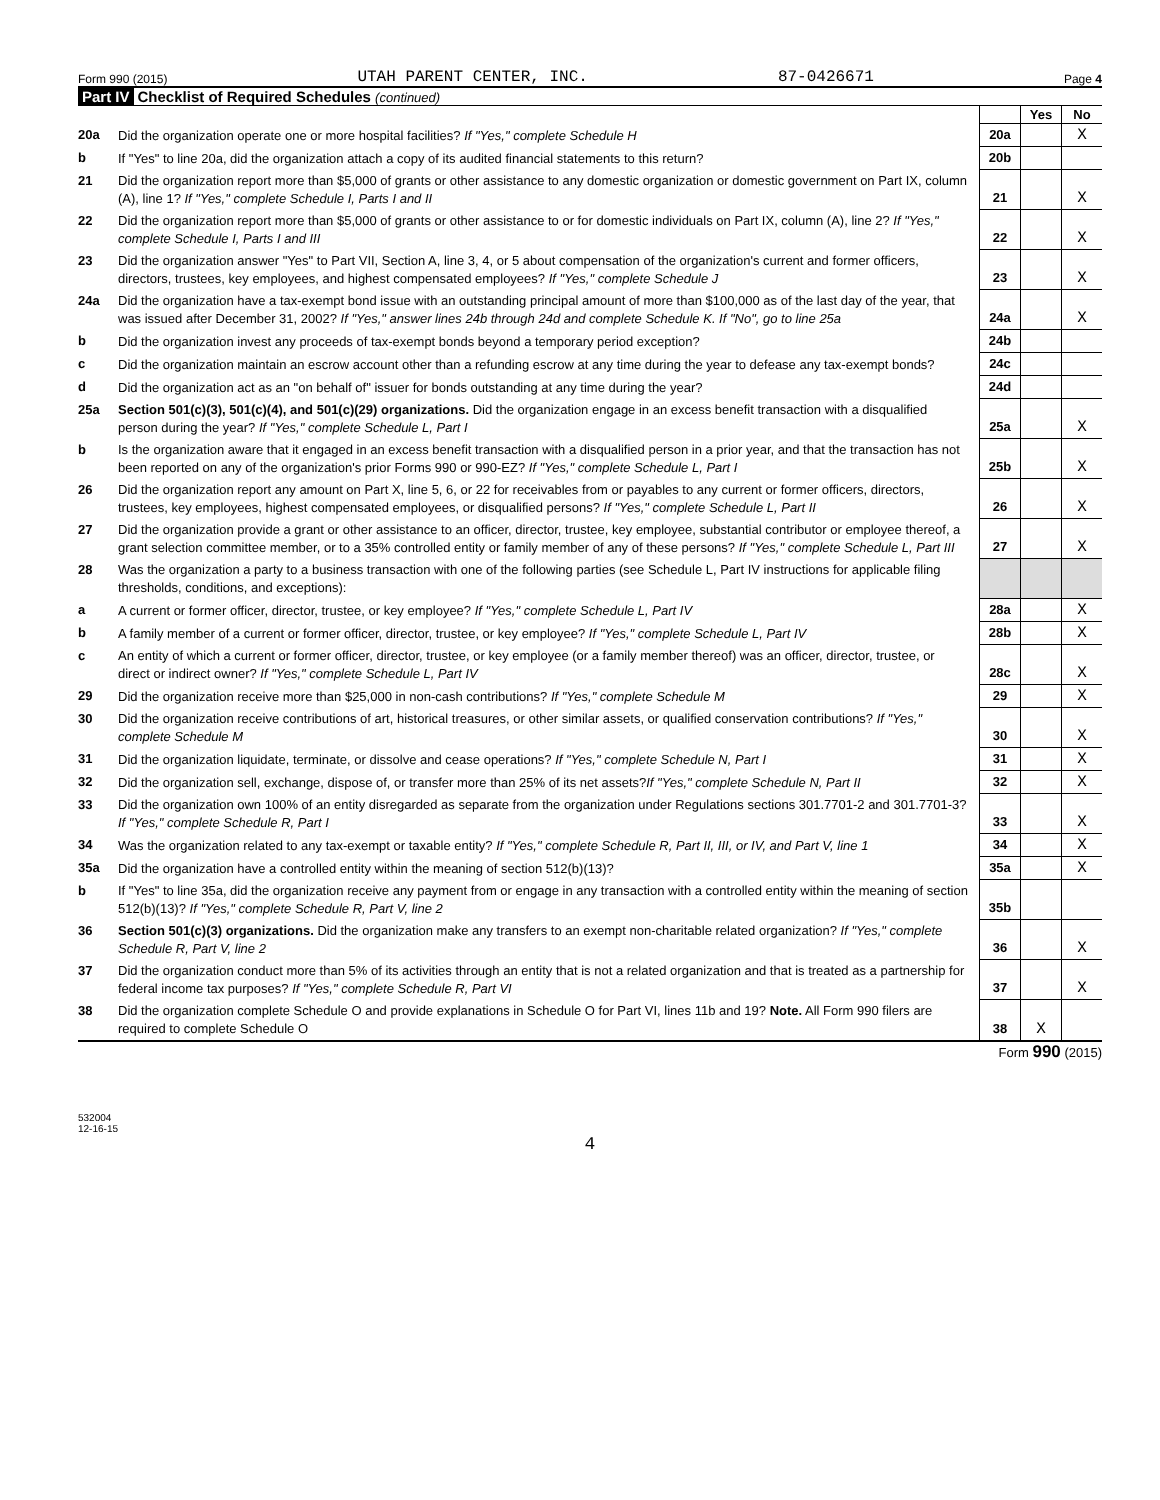Form 990 (2015) UTAH PARENT CENTER, INC. 87-0426671 Page 4
Part IV Checklist of Required Schedules (continued)
| | | | Yes | No |
| 20a | Did the organization operate one or more hospital facilities? If "Yes," complete Schedule H | 20a | | X |
| b | If "Yes" to line 20a, did the organization attach a copy of its audited financial statements to this return? | 20b | | |
| 21 | Did the organization report more than $5,000 of grants or other assistance to any domestic organization or domestic government on Part IX, column (A), line 1? If "Yes," complete Schedule I, Parts I and II | 21 | | X |
| 22 | Did the organization report more than $5,000 of grants or other assistance to or for domestic individuals on Part IX, column (A), line 2? If "Yes," complete Schedule I, Parts I and III | 22 | | X |
| 23 | Did the organization answer "Yes" to Part VII, Section A, line 3, 4, or 5 about compensation of the organization's current and former officers, directors, trustees, key employees, and highest compensated employees? If "Yes," complete Schedule J | 23 | | X |
| 24a | Did the organization have a tax-exempt bond issue with an outstanding principal amount of more than $100,000 as of the last day of the year, that was issued after December 31, 2002? If "Yes," answer lines 24b through 24d and complete Schedule K. If "No", go to line 25a | 24a | | X |
| b | Did the organization invest any proceeds of tax-exempt bonds beyond a temporary period exception? | 24b | | |
| c | Did the organization maintain an escrow account other than a refunding escrow at any time during the year to defease any tax-exempt bonds? | 24c | | |
| d | Did the organization act as an "on behalf of" issuer for bonds outstanding at any time during the year? | 24d | | |
| 25a | Section 501(c)(3), 501(c)(4), and 501(c)(29) organizations. Did the organization engage in an excess benefit transaction with a disqualified person during the year? If "Yes," complete Schedule L, Part I | 25a | | X |
| b | Is the organization aware that it engaged in an excess benefit transaction with a disqualified person in a prior year, and that the transaction has not been reported on any of the organization's prior Forms 990 or 990-EZ? If "Yes," complete Schedule L, Part I | 25b | | X |
| 26 | Did the organization report any amount on Part X, line 5, 6, or 22 for receivables from or payables to any current or former officers, directors, trustees, key employees, highest compensated employees, or disqualified persons? If "Yes," complete Schedule L, Part II | 26 | | X |
| 27 | Did the organization provide a grant or other assistance to an officer, director, trustee, key employee, substantial contributor or employee thereof, a grant selection committee member, or to a 35% controlled entity or family member of any of these persons? If "Yes," complete Schedule L, Part III | 27 | | X |
| 28 | Was the organization a party to a business transaction with one of the following parties (see Schedule L, Part IV instructions for applicable filing thresholds, conditions, and exceptions): | | | |
| a | A current or former officer, director, trustee, or key employee? If "Yes," complete Schedule L, Part IV | 28a | | X |
| b | A family member of a current or former officer, director, trustee, or key employee? If "Yes," complete Schedule L, Part IV | 28b | | X |
| c | An entity of which a current or former officer, director, trustee, or key employee (or a family member thereof) was an officer, director, trustee, or direct or indirect owner? If "Yes," complete Schedule L, Part IV | 28c | | X |
| 29 | Did the organization receive more than $25,000 in non-cash contributions? If "Yes," complete Schedule M | 29 | | X |
| 30 | Did the organization receive contributions of art, historical treasures, or other similar assets, or qualified conservation contributions? If "Yes," complete Schedule M | 30 | | X |
| 31 | Did the organization liquidate, terminate, or dissolve and cease operations? If "Yes," complete Schedule N, Part I | 31 | | X |
| 32 | Did the organization sell, exchange, dispose of, or transfer more than 25% of its net assets? If "Yes," complete Schedule N, Part II | 32 | | X |
| 33 | Did the organization own 100% of an entity disregarded as separate from the organization under Regulations sections 301.7701-2 and 301.7701-3? If "Yes," complete Schedule R, Part I | 33 | | X |
| 34 | Was the organization related to any tax-exempt or taxable entity? If "Yes," complete Schedule R, Part II, III, or IV, and Part V, line 1 | 34 | | X |
| 35a | Did the organization have a controlled entity within the meaning of section 512(b)(13)? | 35a | | X |
| b | If "Yes" to line 35a, did the organization receive any payment from or engage in any transaction with a controlled entity within the meaning of section 512(b)(13)? If "Yes," complete Schedule R, Part V, line 2 | 35b | | |
| 36 | Section 501(c)(3) organizations. Did the organization make any transfers to an exempt non-charitable related organization? If "Yes," complete Schedule R, Part V, line 2 | 36 | | X |
| 37 | Did the organization conduct more than 5% of its activities through an entity that is not a related organization and that is treated as a partnership for federal income tax purposes? If "Yes," complete Schedule R, Part VI | 37 | | X |
| 38 | Did the organization complete Schedule O and provide explanations in Schedule O for Part VI, lines 11b and 19? Note. All Form 990 filers are required to complete Schedule O | 38 | X | |
Form 990 (2015)
532004
12-16-15
4